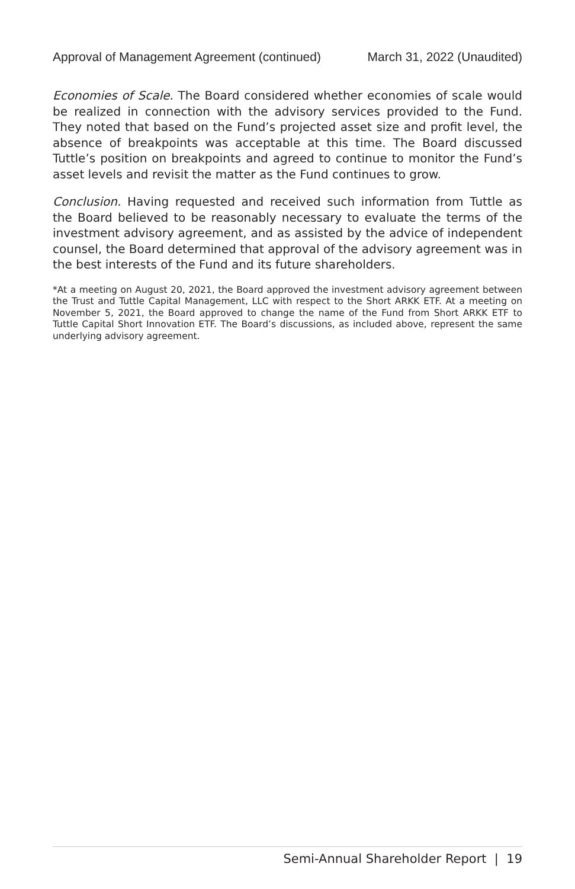Approval of Management Agreement (continued) March 31, 2022 (Unaudited)
Economies of Scale. The Board considered whether economies of scale would be realized in connection with the advisory services provided to the Fund. They noted that based on the Fund’s projected asset size and profit level, the absence of breakpoints was acceptable at this time. The Board discussed Tuttle’s position on breakpoints and agreed to continue to monitor the Fund’s asset levels and revisit the matter as the Fund continues to grow.
Conclusion. Having requested and received such information from Tuttle as the Board believed to be reasonably necessary to evaluate the terms of the investment advisory agreement, and as assisted by the advice of independent counsel, the Board determined that approval of the advisory agreement was in the best interests of the Fund and its future shareholders.
*At a meeting on August 20, 2021, the Board approved the investment advisory agreement between the Trust and Tuttle Capital Management, LLC with respect to the Short ARKK ETF. At a meeting on November 5, 2021, the Board approved to change the name of the Fund from Short ARKK ETF to Tuttle Capital Short Innovation ETF. The Board’s discussions, as included above, represent the same underlying advisory agreement.
Semi-Annual Shareholder Report | 19